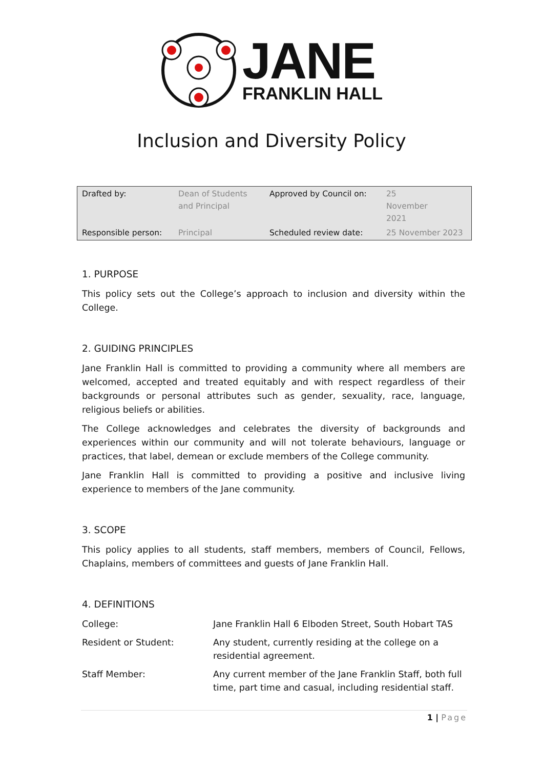JANE
FRANKLIN HALL
Inclusion and Diversity Policy
| Drafted by: | Dean of Students and Principal | Approved by Council on: | 25 November 2021 |
| Responsible person: | Principal | Scheduled review date: | 25 November 2023 |
1. PURPOSE
This policy sets out the College’s approach to inclusion and diversity within the College.
2. GUIDING PRINCIPLES
Jane Franklin Hall is committed to providing a community where all members are welcomed, accepted and treated equitably and with respect regardless of their backgrounds or personal attributes such as gender, sexuality, race, language, religious beliefs or abilities.
The College acknowledges and celebrates the diversity of backgrounds and experiences within our community and will not tolerate behaviours, language or practices, that label, demean or exclude members of the College community.
Jane Franklin Hall is committed to providing a positive and inclusive living experience to members of the Jane community.
3. SCOPE
This policy applies to all students, staff members, members of Council, Fellows, Chaplains, members of committees and guests of Jane Franklin Hall.
4. DEFINITIONS
| College: | Jane Franklin Hall 6 Elboden Street, South Hobart TAS |
| Resident or Student: | Any student, currently residing at the college on a residential agreement. |
| Staff Member: | Any current member of the Jane Franklin Staff, both full time, part time and casual, including residential staff. |
1 | Page